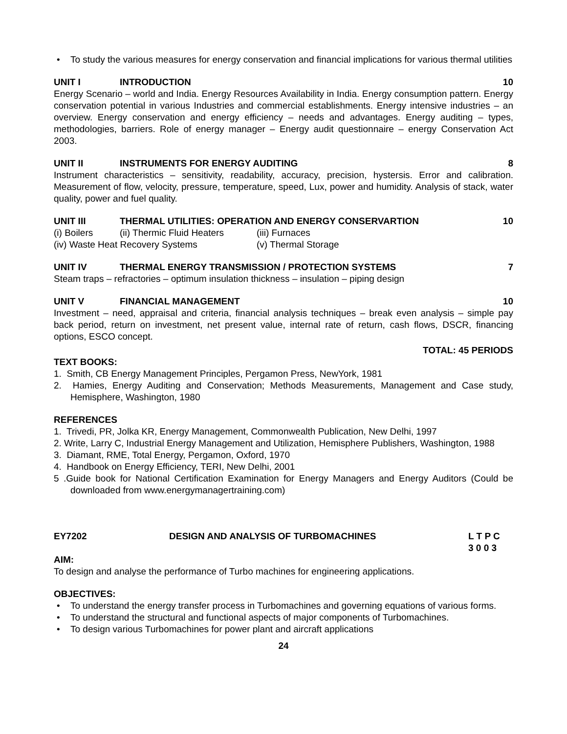• To study the various measures for energy conservation and financial implications for various thermal utilities
UNIT I INTRODUCTION 10
Energy Scenario – world and India. Energy Resources Availability in India. Energy consumption pattern. Energy conservation potential in various Industries and commercial establishments. Energy intensive industries – an overview. Energy conservation and energy efficiency – needs and advantages. Energy auditing – types, methodologies, barriers. Role of energy manager – Energy audit questionnaire – energy Conservation Act 2003.
UNIT II INSTRUMENTS FOR ENERGY AUDITING 8
Instrument characteristics – sensitivity, readability, accuracy, precision, hystersis. Error and calibration. Measurement of flow, velocity, pressure, temperature, speed, Lux, power and humidity. Analysis of stack, water quality, power and fuel quality.
UNIT III THERMAL UTILITIES: OPERATION AND ENERGY CONSERVARTION 10
(i) Boilers (ii) Thermic Fluid Heaters (iii) Furnaces
(iv) Waste Heat Recovery Systems (v) Thermal Storage
UNIT IV THERMAL ENERGY TRANSMISSION / PROTECTION SYSTEMS 7
Steam traps – refractories – optimum insulation thickness – insulation – piping design
UNIT V FINANCIAL MANAGEMENT 10
Investment – need, appraisal and criteria, financial analysis techniques – break even analysis – simple pay back period, return on investment, net present value, internal rate of return, cash flows, DSCR, financing options, ESCO concept.
TOTAL: 45 PERIODS
TEXT BOOKS:
1. Smith, CB Energy Management Principles, Pergamon Press, NewYork, 1981
2. Hamies, Energy Auditing and Conservation; Methods Measurements, Management and Case study, Hemisphere, Washington, 1980
REFERENCES
1. Trivedi, PR, Jolka KR, Energy Management, Commonwealth Publication, New Delhi, 1997
2. Write, Larry C, Industrial Energy Management and Utilization, Hemisphere Publishers, Washington, 1988
3. Diamant, RME, Total Energy, Pergamon, Oxford, 1970
4. Handbook on Energy Efficiency, TERI, New Delhi, 2001
5 .Guide book for National Certification Examination for Energy Managers and Energy Auditors (Could be downloaded from www.energymanagertraining.com)
EY7202 DESIGN AND ANALYSIS OF TURBOMACHINES L T P C
3 0 0 3
AIM:
To design and analyse the performance of Turbo machines for engineering applications.
OBJECTIVES:
• To understand the energy transfer process in Turbomachines and governing equations of various forms.
• To understand the structural and functional aspects of major components of Turbomachines.
• To design various Turbomachines for power plant and aircraft applications
24